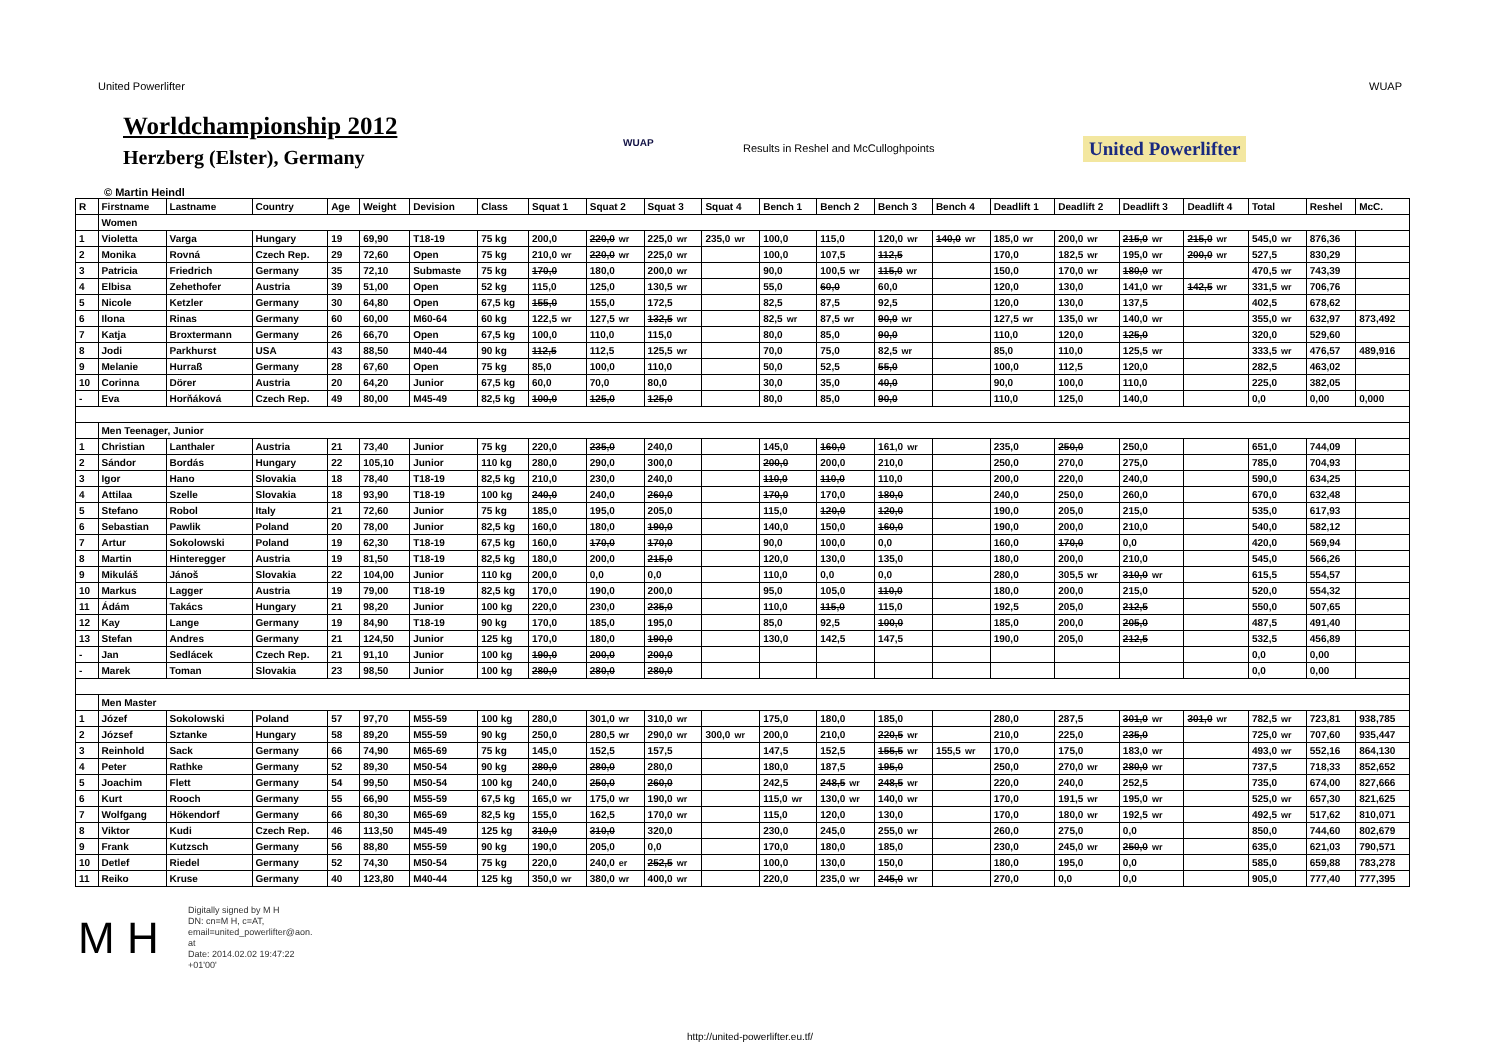United Powerlifter WUAP
Worldchampionship 2012
Herzberg (Elster), Germany
WUAP
Results in Reshel and McCulloghpoints
United Powerlifter
© Martin Heindl
| R | Firstname | Lastname | Country | Age | Weight | Devision | Class | Squat 1 | Squat 2 | Squat 3 | Squat 4 | Bench 1 | Bench 2 | Bench 3 | Bench 4 | Deadlift 1 | Deadlift 2 | Deadlift 3 | Deadlift 4 | Total | Reshel | McC. |
| --- | --- | --- | --- | --- | --- | --- | --- | --- | --- | --- | --- | --- | --- | --- | --- | --- | --- | --- | --- | --- | --- | --- |
| | Women | | | | | | | | | | | | | | | | | | | | | |
| 1 | Violetta | Varga | Hungary | 19 | 69,90 | T18-19 | 75 kg | 200,0 | 220,0 wr | 225,0 wr | 235,0 wr | 100,0 | 115,0 | 120,0 wr | 140,0 wr | 185,0 wr | 200,0 wr | 215,0 wr | 215,0 wr | 545,0 wr | 876,36 | |
| 2 | Monika | Rovná | Czech Rep. | 29 | 72,60 | Open | 75 kg | 210,0 wr | 220,0 wr | 225,0 wr | | 100,0 | 107,5 | 112,5 | | 170,0 | 182,5 wr | 195,0 wr | 200,0 wr | 527,5 | 830,29 | |
| 3 | Patricia | Friedrich | Germany | 35 | 72,10 | Submaste | 75 kg | 170,0 | 180,0 | 200,0 wr | | 90,0 | 100,5 wr | 115,0 wr | | 150,0 | 170,0 wr | 180,0 wr | | 470,5 wr | 743,39 | |
| 4 | Elbisa | Zehethofer | Austria | 39 | 51,00 | Open | 52 kg | 115,0 | 125,0 | 130,5 wr | | 55,0 | 60,0 | 60,0 | | 120,0 | 130,0 | 141,0 wr | 142,5 wr | 331,5 wr | 706,76 | |
| 5 | Nicole | Ketzler | Germany | 30 | 64,80 | Open | 67,5 kg | 155,0 | 155,0 | 172,5 | | 82,5 | 87,5 | 92,5 | | 120,0 | 130,0 | 137,5 | | 402,5 | 678,62 | |
| 6 | Ilona | Rinas | Germany | 60 | 60,00 | M60-64 | 60 kg | 122,5 wr | 127,5 wr | 132,5 wr | | 82,5 wr | 87,5 wr | 90,0 wr | | 127,5 wr | 135,0 wr | 140,0 wr | | 355,0 wr | 632,97 | 873,492 |
| 7 | Katja | Broxtermann | Germany | 26 | 66,70 | Open | 67,5 kg | 100,0 | 110,0 | 115,0 | | 80,0 | 85,0 | 90,0 | | 110,0 | 120,0 | 125,0 | | 320,0 | 529,60 | |
| 8 | Jodi | Parkhurst | USA | 43 | 88,50 | M40-44 | 90 kg | 112,5 | 112,5 | 125,5 wr | | 70,0 | 75,0 | 82,5 wr | | 85,0 | 110,0 | 125,5 wr | | 333,5 wr | 476,57 | 489,916 |
| 9 | Melanie | Hurraß | Germany | 28 | 67,60 | Open | 75 kg | 85,0 | 100,0 | 110,0 | | 50,0 | 52,5 | 55,0 | | 100,0 | 112,5 | 120,0 | | 282,5 | 463,02 | |
| 10 | Corinna | Dörer | Austria | 20 | 64,20 | Junior | 67,5 kg | 60,0 | 70,0 | 80,0 | | 30,0 | 35,0 | 40,0 | | 90,0 | 100,0 | 110,0 | | 225,0 | 382,05 | |
| - | Eva | Horňáková | Czech Rep. | 49 | 80,00 | M45-49 | 82,5 kg | 100,0 | 125,0 | 125,0 | | 80,0 | 85,0 | 90,0 | | 110,0 | 125,0 | 140,0 | | 0,0 | 0,00 | 0,000 |
| | Men Teenager, Junior | | | | | | | | | | | | | | | | | | | | | |
| 1 | Christian | Lanthaler | Austria | 21 | 73,40 | Junior | 75 kg | 220,0 | 235,0 | 240,0 | | 145,0 | 160,0 | 161,0 wr | | 235,0 | 250,0 | 250,0 | | 651,0 | 744,09 | |
| 2 | Sándor | Bordás | Hungary | 22 | 105,10 | Junior | 110 kg | 280,0 | 290,0 | 300,0 | | 200,0 | 200,0 | 210,0 | | 250,0 | 270,0 | 275,0 | | 785,0 | 704,93 | |
| 3 | Igor | Hano | Slovakia | 18 | 78,40 | T18-19 | 82,5 kg | 210,0 | 230,0 | 240,0 | | 110,0 | 110,0 | 110,0 | | 200,0 | 220,0 | 240,0 | | 590,0 | 634,25 | |
| 4 | Attilaa | Szelle | Slovakia | 18 | 93,90 | T18-19 | 100 kg | 240,0 | 240,0 | 260,0 | | 170,0 | 170,0 | 180,0 | | 240,0 | 250,0 | 260,0 | | 670,0 | 632,48 | |
| 5 | Stefano | Robol | Italy | 21 | 72,60 | Junior | 75 kg | 185,0 | 195,0 | 205,0 | | 115,0 | 120,0 | 120,0 | | 190,0 | 205,0 | 215,0 | | 535,0 | 617,93 | |
| 6 | Sebastian | Pawlik | Poland | 20 | 78,00 | Junior | 82,5 kg | 160,0 | 180,0 | 190,0 | | 140,0 | 150,0 | 160,0 | | 190,0 | 200,0 | 210,0 | | 540,0 | 582,12 | |
| 7 | Artur | Sokolowski | Poland | 19 | 62,30 | T18-19 | 67,5 kg | 160,0 | 170,0 | 170,0 | | 90,0 | 100,0 | 0,0 | | 160,0 | 170,0 | 0,0 | | 420,0 | 569,94 | |
| 8 | Martin | Hinteregger | Austria | 19 | 81,50 | T18-19 | 82,5 kg | 180,0 | 200,0 | 215,0 | | 120,0 | 130,0 | 135,0 | | 180,0 | 200,0 | 210,0 | | 545,0 | 566,26 | |
| 9 | Mikuláš | Jánoš | Slovakia | 22 | 104,00 | Junior | 110 kg | 200,0 | 0,0 | 0,0 | | 110,0 | 0,0 | 0,0 | | 280,0 | 305,5 wr | 310,0 wr | | 615,5 | 554,57 | |
| 10 | Markus | Lagger | Austria | 19 | 79,00 | T18-19 | 82,5 kg | 170,0 | 190,0 | 200,0 | | 95,0 | 105,0 | 110,0 | | 180,0 | 200,0 | 215,0 | | 520,0 | 554,32 | |
| 11 | Ádám | Takács | Hungary | 21 | 98,20 | Junior | 100 kg | 220,0 | 230,0 | 235,0 | | 110,0 | 115,0 | 115,0 | | 192,5 | 205,0 | 212,5 | | 550,0 | 507,65 | |
| 12 | Kay | Lange | Germany | 19 | 84,90 | T18-19 | 90 kg | 170,0 | 185,0 | 195,0 | | 85,0 | 92,5 | 100,0 | | 185,0 | 200,0 | 205,0 | | 487,5 | 491,40 | |
| 13 | Stefan | Andres | Germany | 21 | 124,50 | Junior | 125 kg | 170,0 | 180,0 | 190,0 | | 130,0 | 142,5 | 147,5 | | 190,0 | 205,0 | 212,5 | | 532,5 | 456,89 | |
| - | Jan | Sedlácek | Czech Rep. | 21 | 91,10 | Junior | 100 kg | 190,0 | 200,0 | 200,0 | | | | | | | | | | 0,0 | 0,00 | |
| - | Marek | Toman | Slovakia | 23 | 98,50 | Junior | 100 kg | 280,0 | 280,0 | 280,0 | | | | | | | | | | 0,0 | 0,00 | |
| | Men Master | | | | | | | | | | | | | | | | | | | | | |
| 1 | Józef | Sokolowski | Poland | 57 | 97,70 | M55-59 | 100 kg | 280,0 | 301,0 wr | 310,0 wr | | 175,0 | 180,0 | 185,0 | | 280,0 | 287,5 | 301,0 wr | 301,0 wr | 782,5 wr | 723,81 | 938,785 |
| 2 | József | Sztanke | Hungary | 58 | 89,20 | M55-59 | 90 kg | 250,0 | 280,5 wr | 290,0 wr | 300,0 wr | 200,0 | 210,0 | 220,5 wr | | 210,0 | 225,0 | 235,0 | | 725,0 wr | 707,60 | 935,447 |
| 3 | Reinhold | Sack | Germany | 66 | 74,90 | M65-69 | 75 kg | 145,0 | 152,5 | 157,5 | | 147,5 | 152,5 | 155,5 wr | 155,5 wr | 170,0 | 175,0 | 183,0 wr | | 493,0 wr | 552,16 | 864,130 |
| 4 | Peter | Rathke | Germany | 52 | 89,30 | M50-54 | 90 kg | 280,0 | 280,0 | 280,0 | | 180,0 | 187,5 | 195,0 | | 250,0 | 270,0 wr | 280,0 wr | | 737,5 | 718,33 | 852,652 |
| 5 | Joachim | Flett | Germany | 54 | 99,50 | M50-54 | 100 kg | 240,0 | 250,0 | 260,0 | | 242,5 | 248,5 wr | 248,5 wr | | 220,0 | 240,0 | 252,5 | | 735,0 | 674,00 | 827,666 |
| 6 | Kurt | Rooch | Germany | 55 | 66,90 | M55-59 | 67,5 kg | 165,0 wr | 175,0 wr | 190,0 wr | | 115,0 wr | 130,0 wr | 140,0 wr | | 170,0 | 191,5 wr | 195,0 wr | | 525,0 wr | 657,30 | 821,625 |
| 7 | Wolfgang | Hökendorf | Germany | 66 | 80,30 | M65-69 | 82,5 kg | 155,0 | 162,5 | 170,0 wr | | 115,0 | 120,0 | 130,0 | | 170,0 | 180,0 wr | 192,5 wr | | 492,5 wr | 517,62 | 810,071 |
| 8 | Viktor | Kudi | Czech Rep. | 46 | 113,50 | M45-49 | 125 kg | 310,0 | 310,0 | 320,0 | | 230,0 | 245,0 | 255,0 wr | | 260,0 | 275,0 | 0,0 | | 850,0 | 744,60 | 802,679 |
| 9 | Frank | Kutzsch | Germany | 56 | 88,80 | M55-59 | 90 kg | 190,0 | 205,0 | 0,0 | | 170,0 | 180,0 | 185,0 | | 230,0 | 245,0 wr | 250,0 wr | | 635,0 | 621,03 | 790,571 |
| 10 | Detlef | Riedel | Germany | 52 | 74,30 | M50-54 | 75 kg | 220,0 | 240,0 er | 252,5 wr | | 100,0 | 130,0 | 150,0 | | 180,0 | 195,0 | 0,0 | | 585,0 | 659,88 | 783,278 |
| 11 | Reiko | Kruse | Germany | 40 | 123,80 | M40-44 | 125 kg | 350,0 wr | 380,0 wr | 400,0 wr | | 220,0 | 235,0 wr | 245,0 wr | | 270,0 | 0,0 | 0,0 | | 905,0 | 777,40 | 777,395 |
M H
Digitally signed by M H
DN: cn=M H, c=AT,
email=united_powerlifter@aon.
at
Date: 2014.02.02 19:47:22
+01'00'
http://united-powerlifter.eu.tf/